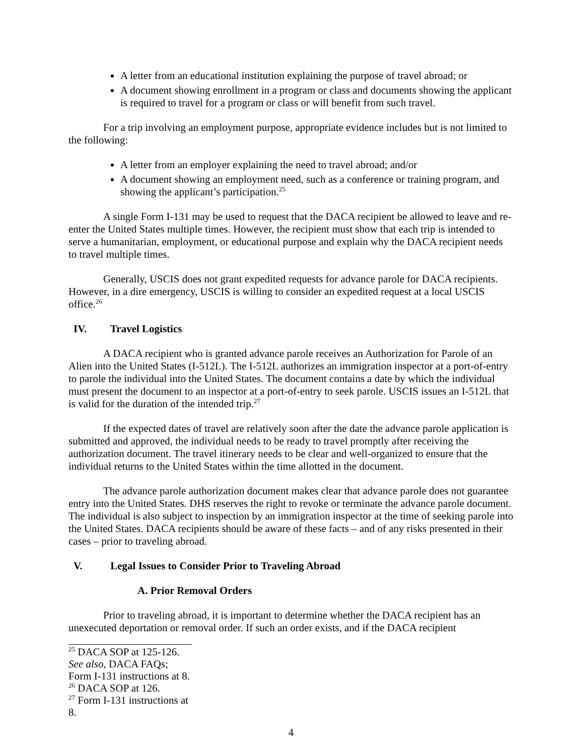A letter from an educational institution explaining the purpose of travel abroad; or
A document showing enrollment in a program or class and documents showing the applicant is required to travel for a program or class or will benefit from such travel.
For a trip involving an employment purpose, appropriate evidence includes but is not limited to the following:
A letter from an employer explaining the need to travel abroad; and/or
A document showing an employment need, such as a conference or training program, and showing the applicant’s participation.<sup>25</sup>
A single Form I-131 may be used to request that the DACA recipient be allowed to leave and re-enter the United States multiple times. However, the recipient must show that each trip is intended to serve a humanitarian, employment, or educational purpose and explain why the DACA recipient needs to travel multiple times.
Generally, USCIS does not grant expedited requests for advance parole for DACA recipients. However, in a dire emergency, USCIS is willing to consider an expedited request at a local USCIS office.<sup>26</sup>
IV. Travel Logistics
A DACA recipient who is granted advance parole receives an Authorization for Parole of an Alien into the United States (I-512L). The I-512L authorizes an immigration inspector at a port-of-entry to parole the individual into the United States. The document contains a date by which the individual must present the document to an inspector at a port-of-entry to seek parole. USCIS issues an I-512L that is valid for the duration of the intended trip.<sup>27</sup>
If the expected dates of travel are relatively soon after the date the advance parole application is submitted and approved, the individual needs to be ready to travel promptly after receiving the authorization document. The travel itinerary needs to be clear and well-organized to ensure that the individual returns to the United States within the time allotted in the document.
The advance parole authorization document makes clear that advance parole does not guarantee entry into the United States. DHS reserves the right to revoke or terminate the advance parole document. The individual is also subject to inspection by an immigration inspector at the time of seeking parole into the United States. DACA recipients should be aware of these facts – and of any risks presented in their cases – prior to traveling abroad.
V. Legal Issues to Consider Prior to Traveling Abroad
A. Prior Removal Orders
Prior to traveling abroad, it is important to determine whether the DACA recipient has an unexecuted deportation or removal order. If such an order exists, and if the DACA recipient
<sup>25</sup> DACA SOP at 125-126. See also, DACA FAQs; Form I-131 instructions at 8.
<sup>26</sup> DACA SOP at 126.
<sup>27</sup> Form I-131 instructions at 8.
4